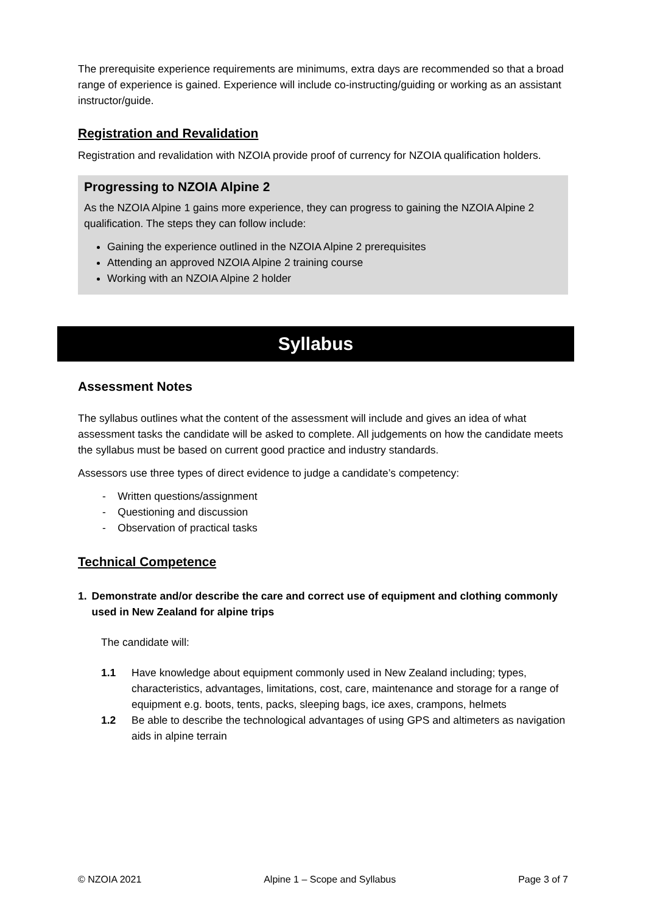The prerequisite experience requirements are minimums, extra days are recommended so that a broad range of experience is gained. Experience will include co-instructing/guiding or working as an assistant instructor/guide.
Registration and Revalidation
Registration and revalidation with NZOIA provide proof of currency for NZOIA qualification holders.
Progressing to NZOIA Alpine 2
As the NZOIA Alpine 1 gains more experience, they can progress to gaining the NZOIA Alpine 2 qualification. The steps they can follow include:
Gaining the experience outlined in the NZOIA Alpine 2 prerequisites
Attending an approved NZOIA Alpine 2 training course
Working with an NZOIA Alpine 2 holder
Syllabus
Assessment Notes
The syllabus outlines what the content of the assessment will include and gives an idea of what assessment tasks the candidate will be asked to complete. All judgements on how the candidate meets the syllabus must be based on current good practice and industry standards.
Assessors use three types of direct evidence to judge a candidate’s competency:
- Written questions/assignment
- Questioning and discussion
- Observation of practical tasks
Technical Competence
1. Demonstrate and/or describe the care and correct use of equipment and clothing commonly used in New Zealand for alpine trips
The candidate will:
1.1 Have knowledge about equipment commonly used in New Zealand including; types, characteristics, advantages, limitations, cost, care, maintenance and storage for a range of equipment e.g. boots, tents, packs, sleeping bags, ice axes, crampons, helmets
1.2 Be able to describe the technological advantages of using GPS and altimeters as navigation aids in alpine terrain
© NZOIA 2021 Alpine 1 – Scope and Syllabus Page 3 of 7